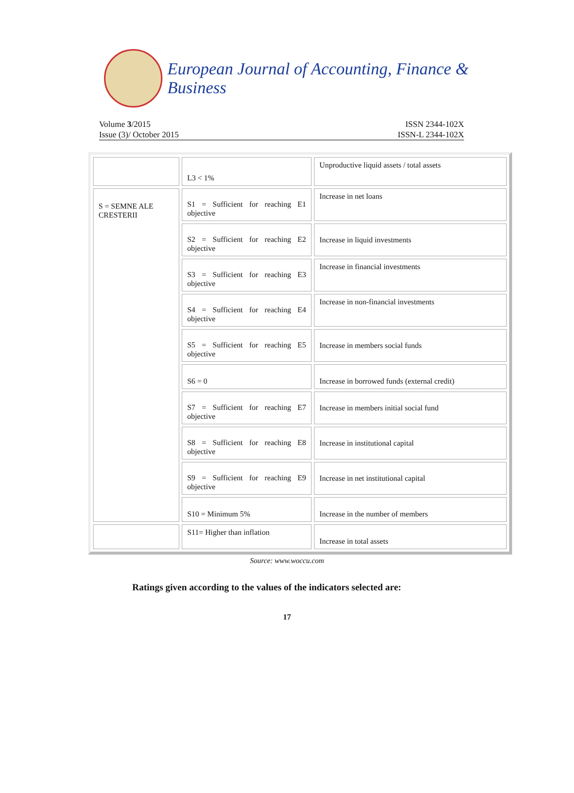European Journal of Accounting, Finance & Business
Volume 3/2015
Issue (3)/ October 2015
ISSN 2344-102X
ISSN-L 2344-102X
| | L3 < 1% | Unproductive liquid assets / total assets |
| S = SEMNE ALE CRESTERII | S1 = Sufficient for reaching E1 objective | Increase in net loans |
| | S2 = Sufficient for reaching E2 objective | Increase in liquid investments |
| | S3 = Sufficient for reaching E3 objective | Increase in financial investments |
| | S4 = Sufficient for reaching E4 objective | Increase in non-financial investments |
| | S5 = Sufficient for reaching E5 objective | Increase in members social funds |
| | S6 = 0 | Increase in borrowed funds (external credit) |
| | S7 = Sufficient for reaching E7 objective | Increase in members initial social fund |
| | S8 = Sufficient for reaching E8 objective | Increase in institutional capital |
| | S9 = Sufficient for reaching E9 objective | Increase in net institutional capital |
| | S10 = Minimum 5% | Increase in the number of members |
| | S11= Higher than inflation | Increase in total assets |
Source: www.woccu.com
Ratings given according to the values of the indicators selected are:
17